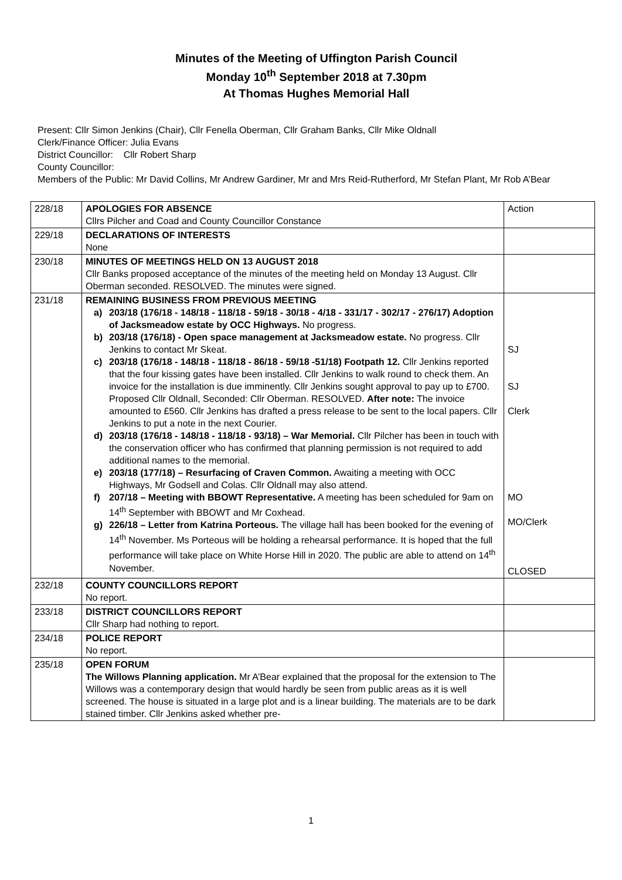Minutes of the Meeting of Uffington Parish Council
Monday 10<sup>th</sup> September 2018 at 7.30pm
At Thomas Hughes Memorial Hall
Present: Cllr Simon Jenkins (Chair), Cllr Fenella Oberman, Cllr Graham Banks, Cllr Mike Oldnall
Clerk/Finance Officer: Julia Evans
District Councillor: Cllr Robert Sharp
County Councillor:
Members of the Public: Mr David Collins, Mr Andrew Gardiner, Mr and Mrs Reid-Rutherford, Mr Stefan Plant, Mr Rob A’Bear
| 228/18 | APOLOGIES FOR ABSENCE Cllrs Pilcher and Coad and County Councillor Constance | Action |
| 229/18 | DECLARATIONS OF INTERESTS None | |
| 230/18 | MINUTES OF MEETINGS HELD ON 13 AUGUST 2018 Cllr Banks proposed acceptance of the minutes of the meeting held on Monday 13 August. Cllr Oberman seconded. RESOLVED. The minutes were signed. | |
| 231/18 | REMAINING BUSINESS FROM PREVIOUS MEETING a) 203/18 (176/18 - 148/18 - 118/18 - 59/18 - 30/18 - 4/18 - 331/17 - 302/17 - 276/17) Adoption of Jacksmeadow estate by OCC Highways. No progress. b) 203/18 (176/18) - Open space management at Jacksmeadow estate. No progress. Cllr Jenkins to contact Mr Skeat. c) 203/18 (176/18 - 148/18 - 118/18 - 86/18 - 59/18 -51/18) Footpath 12. Cllr Jenkins reported that the four kissing gates have been installed. Cllr Jenkins to walk round to check them. An invoice for the installation is due imminently. Cllr Jenkins sought approval to pay up to £700. Proposed Cllr Oldnall, Seconded: Cllr Oberman. RESOLVED. After note: The invoice amounted to £560. Cllr Jenkins has drafted a press release to be sent to the local papers. Cllr Jenkins to put a note in the next Courier. d) 203/18 (176/18 - 148/18 - 118/18 - 93/18) – War Memorial. Cllr Pilcher has been in touch with the conservation officer who has confirmed that planning permission is not required to add additional names to the memorial. e) 203/18 (177/18) – Resurfacing of Craven Common. Awaiting a meeting with OCC Highways, Mr Godsell and Colas. Cllr Oldnall may also attend. f) 207/18 – Meeting with BBOWT Representative. A meeting has been scheduled for 9am on 14<sup>th</sup> September with BBOWT and Mr Coxhead. g) 226/18 – Letter from Katrina Porteous. The village hall has been booked for the evening of 14<sup>th</sup> November. Ms Porteous will be holding a rehearsal performance. It is hoped that the full performance will take place on White Horse Hill in 2020. The public are able to attend on 14<sup>th</sup> November. | SJ SJ Clerk MO MO/Clerk CLOSED |
| 232/18 | COUNTY COUNCILLORS REPORT No report. | |
| 233/18 | DISTRICT COUNCILLORS REPORT Cllr Sharp had nothing to report. | |
| 234/18 | POLICE REPORT No report. | |
| 235/18 | OPEN FORUM The Willows Planning application. Mr A’Bear explained that the proposal for the extension to The Willows was a contemporary design that would hardly be seen from public areas as it is well screened. The house is situated in a large plot and is a linear building. The materials are to be dark stained timber. Cllr Jenkins asked whether pre- | |
1